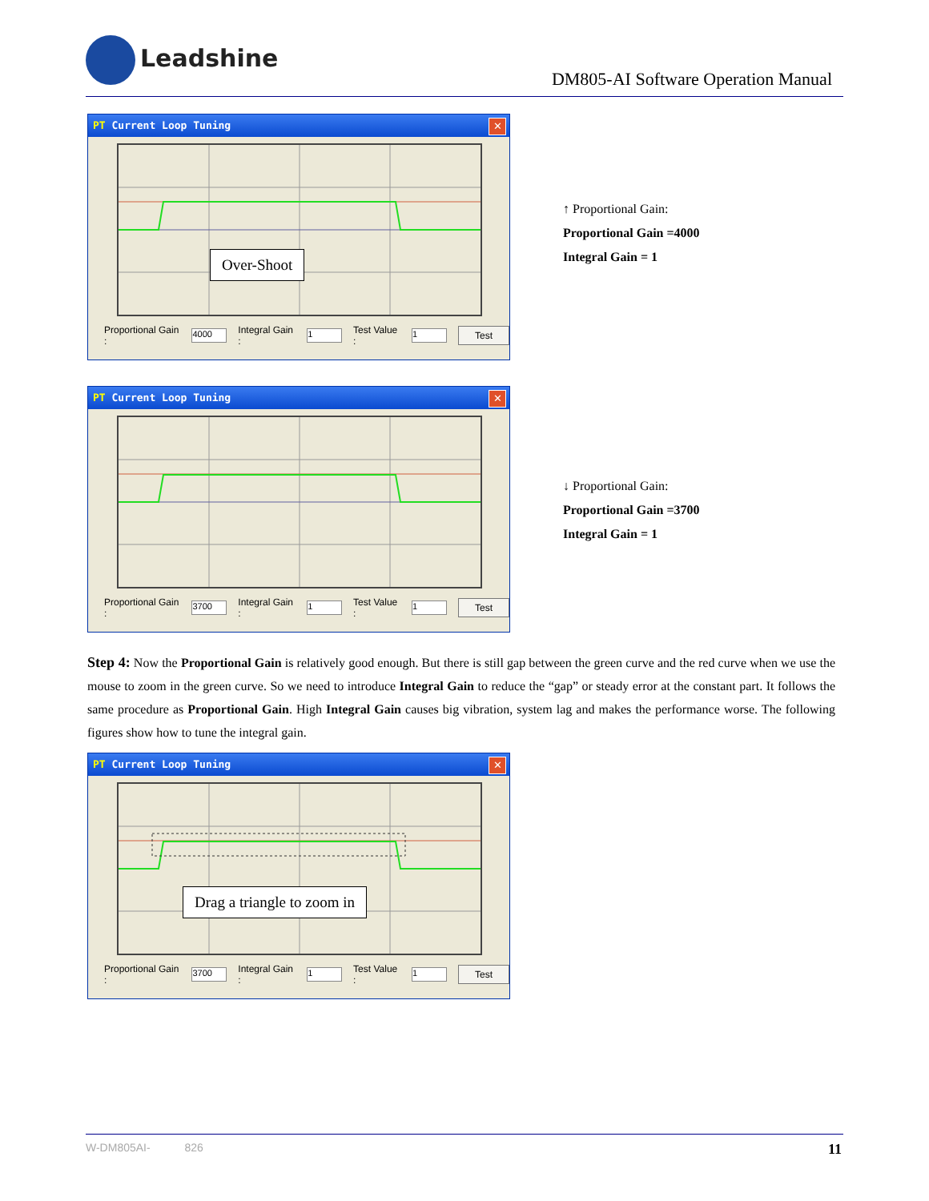Leadshine
DM805-AI Software Operation Manual
PT Current Loop Tuning
✕
Over-Shoot
Proportional Gain : 4000 Integral Gain : 1 Test Value : 1 Test
↑ Proportional Gain:
Proportional Gain =4000
Integral Gain = 1
PT Current Loop Tuning
✕
Proportional Gain : 3700 Integral Gain : 1 Test Value : 1 Test
↓ Proportional Gain:
Proportional Gain =3700
Integral Gain = 1
Step 4: Now the Proportional Gain is relatively good enough. But there is still gap between the green curve and the red curve when we use the mouse to zoom in the green curve. So we need to introduce Integral Gain to reduce the “gap” or steady error at the constant part. It follows the same procedure as Proportional Gain. High Integral Gain causes big vibration, system lag and makes the performance worse. The following figures show how to tune the integral gain.
PT Current Loop Tuning
✕
Drag a triangle to zoom in
Proportional Gain : 3700 Integral Gain : 1 Test Value : 1 Test
W-DM805AI- 826 11